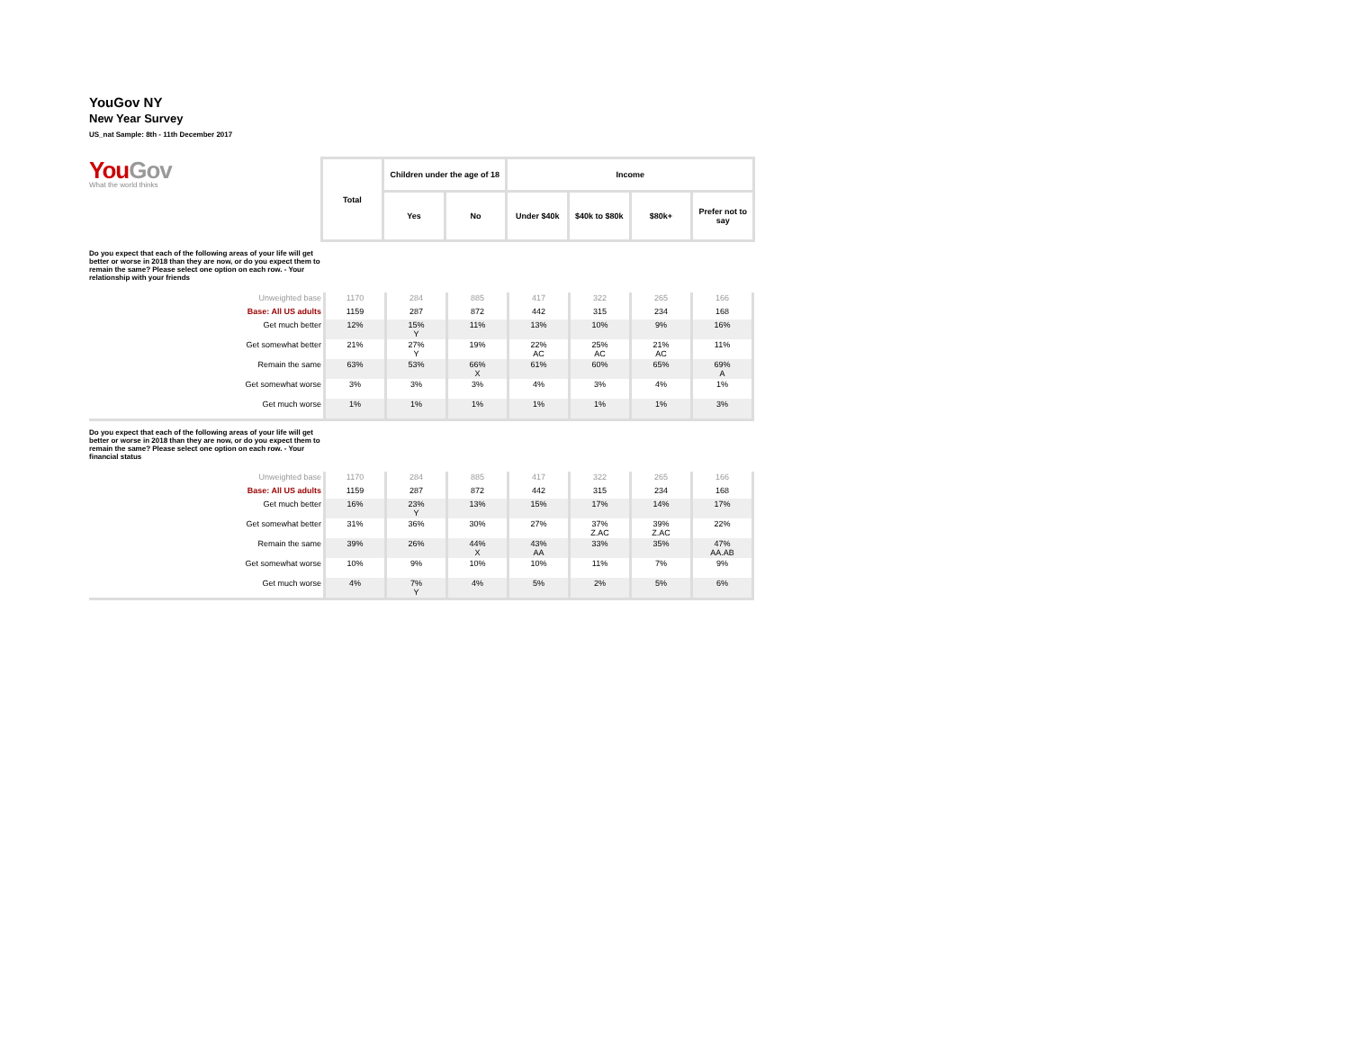YouGov NY
New Year Survey
US_nat Sample: 8th - 11th December 2017
YouGov
What the world thinks
| Total | Children under the age of 18 | | Income | | | |
| | Yes | No | Under $40k | $40k to $80k | $80k+ | Prefer not to say |
Do you expect that each of the following areas of your life will get better or worse in 2018 than they are now, or do you expect them to remain the same? Please select one option on each row. - Your relationship with your friends
| Unweighted base | 1170 | 284 | 885 | 417 | 322 | 265 | 166 |
| Base: All US adults | 1159 | 287 | 872 | 442 | 315 | 234 | 168 |
| Get much better | 12% | 15% Y | 11% | 13% | 10% | 9% | 16% |
| Get somewhat better | 21% | 27% Y | 19% | 22% AC | 25% AC | 21% AC | 11% |
| Remain the same | 63% | 53% | 66% X | 61% | 60% | 65% | 69% A |
| Get somewhat worse | 3% | 3% | 3% | 4% | 3% | 4% | 1% |
| Get much worse | 1% | 1% | 1% | 1% | 1% | 1% | 3% |
Do you expect that each of the following areas of your life will get better or worse in 2018 than they are now, or do you expect them to remain the same? Please select one option on each row. - Your financial status
| Unweighted base | 1170 | 284 | 885 | 417 | 322 | 265 | 166 |
| Base: All US adults | 1159 | 287 | 872 | 442 | 315 | 234 | 168 |
| Get much better | 16% | 23% Y | 13% | 15% | 17% | 14% | 17% |
| Get somewhat better | 31% | 36% | 30% | 27% | 37% Z.AC | 39% Z.AC | 22% |
| Remain the same | 39% | 26% | 44% X | 43% AA | 33% | 35% | 47% AA.AB |
| Get somewhat worse | 10% | 9% | 10% | 10% | 11% | 7% | 9% |
| Get much worse | 4% | 7% Y | 4% | 5% | 2% | 5% | 6% |